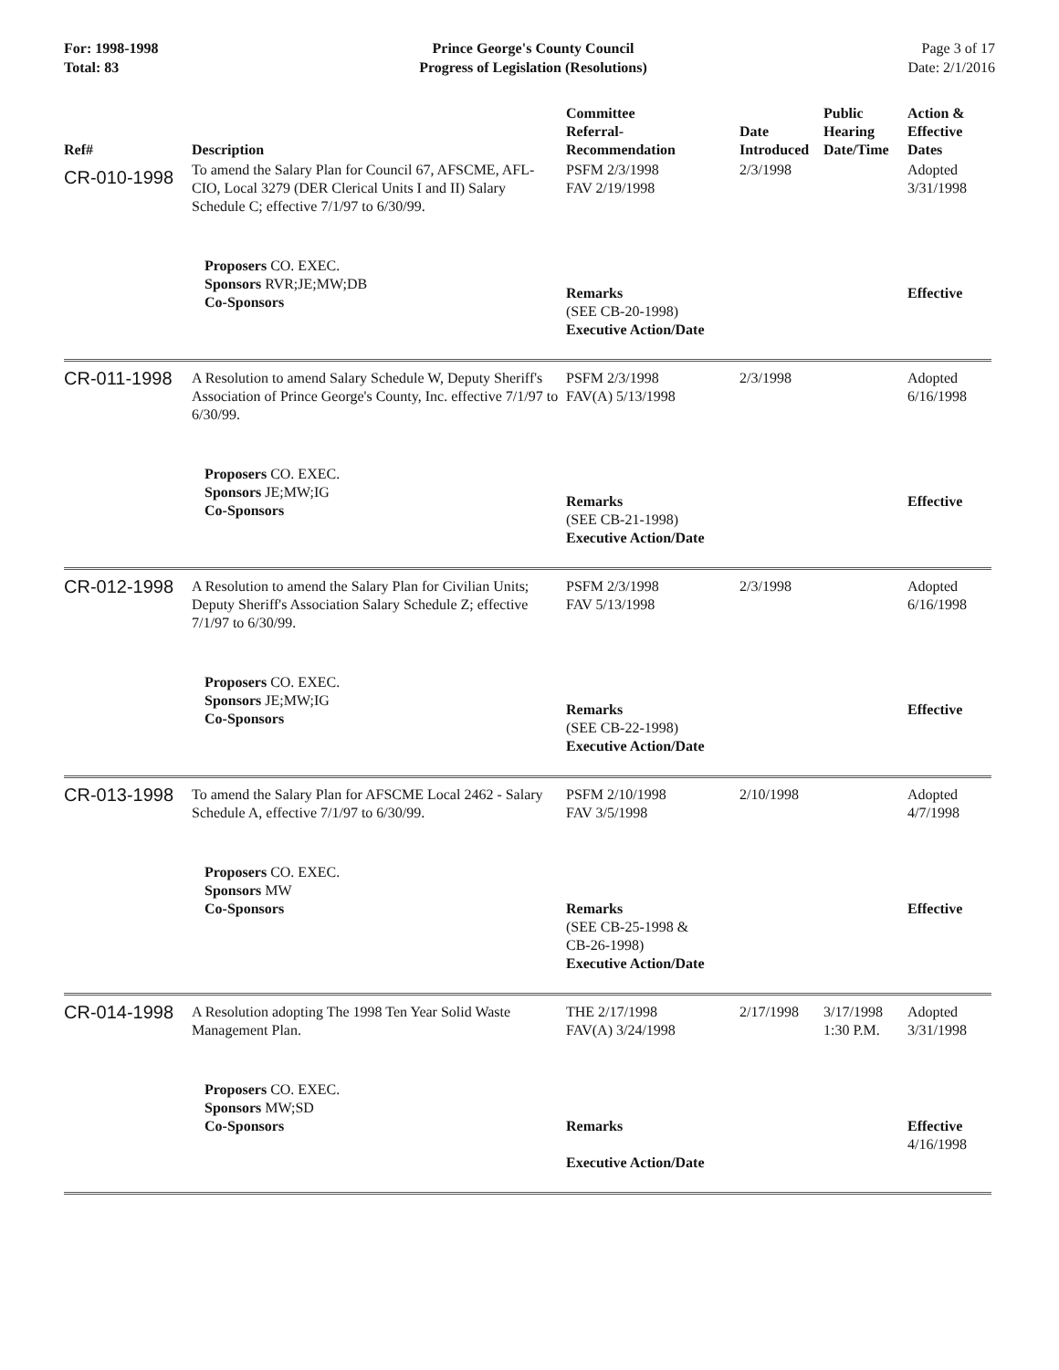For: 1998-1998
Total: 83
Prince George's County Council
Progress of Legislation (Resolutions)
Page 3 of 17
Date: 2/1/2016
| Ref# | Description | Committee Referral- Recommendation | Date Introduced | Public Hearing Date/Time | Action & Effective Dates |
| --- | --- | --- | --- | --- | --- |
| CR-010-1998 | To amend the Salary Plan for Council 67, AFSCME, AFL-CIO, Local 3279 (DER Clerical Units I and II) Salary Schedule C; effective 7/1/97 to 6/30/99. | PSFM 2/3/1998 FAV 2/19/1998 | 2/3/1998 | | Adopted 3/31/1998 |
| | Proposers CO. EXEC. Sponsors RVR;JE;MW;DB Co-Sponsors | Remarks (SEE CB-20-1998) Executive Action/Date | | | Effective |
| CR-011-1998 | A Resolution to amend Salary Schedule W, Deputy Sheriff's Association of Prince George's County, Inc. effective 7/1/97 to 6/30/99. | PSFM 2/3/1998 FAV(A) 5/13/1998 | 2/3/1998 | | Adopted 6/16/1998 |
| | Proposers CO. EXEC. Sponsors JE;MW;IG Co-Sponsors | Remarks (SEE CB-21-1998) Executive Action/Date | | | Effective |
| CR-012-1998 | A Resolution to amend the Salary Plan for Civilian Units; Deputy Sheriff's Association Salary Schedule Z; effective 7/1/97 to 6/30/99. | PSFM 2/3/1998 FAV 5/13/1998 | 2/3/1998 | | Adopted 6/16/1998 |
| | Proposers CO. EXEC. Sponsors JE;MW;IG Co-Sponsors | Remarks (SEE CB-22-1998) Executive Action/Date | | | Effective |
| CR-013-1998 | To amend the Salary Plan for AFSCME Local 2462 - Salary Schedule A, effective 7/1/97 to 6/30/99. | PSFM 2/10/1998 FAV 3/5/1998 | 2/10/1998 | | Adopted 4/7/1998 |
| | Proposers CO. EXEC. Sponsors MW Co-Sponsors | Remarks (SEE CB-25-1998 & CB-26-1998) Executive Action/Date | | | Effective |
| CR-014-1998 | A Resolution adopting The 1998 Ten Year Solid Waste Management Plan. | THE 2/17/1998 FAV(A) 3/24/1998 | 2/17/1998 | 3/17/1998 1:30 P.M. | Adopted 3/31/1998 |
| | Proposers CO. EXEC. Sponsors MW;SD Co-Sponsors | Remarks Executive Action/Date | | | Effective 4/16/1998 |